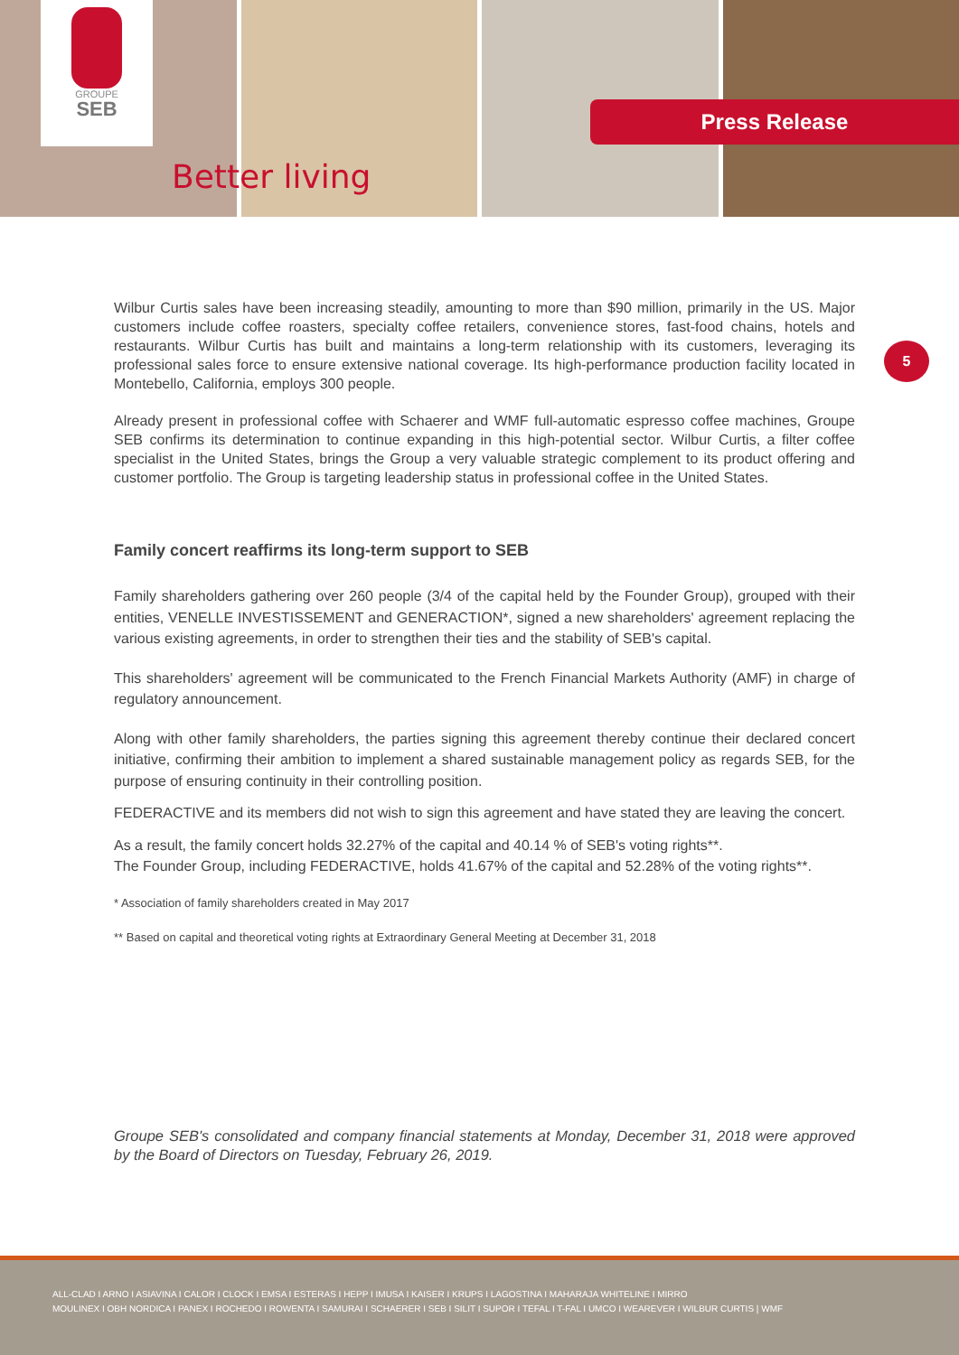GROUPE
SEB
Better living
Press Release
5
Wilbur Curtis sales have been increasing steadily, amounting to more than $90 million, primarily in the US. Major customers include coffee roasters, specialty coffee retailers, convenience stores, fast-food chains, hotels and restaurants. Wilbur Curtis has built and maintains a long-term relationship with its customers, leveraging its professional sales force to ensure extensive national coverage. Its high-performance production facility located in Montebello, California, employs 300 people.
Already present in professional coffee with Schaerer and WMF full-automatic espresso coffee machines, Groupe SEB confirms its determination to continue expanding in this high-potential sector. Wilbur Curtis, a filter coffee specialist in the United States, brings the Group a very valuable strategic complement to its product offering and customer portfolio. The Group is targeting leadership status in professional coffee in the United States.
Family concert reaffirms its long-term support to SEB
Family shareholders gathering over 260 people (3/4 of the capital held by the Founder Group), grouped with their entities, VENELLE INVESTISSEMENT and GENERACTION*, signed a new shareholders' agreement replacing the various existing agreements, in order to strengthen their ties and the stability of SEB's capital.
This shareholders' agreement will be communicated to the French Financial Markets Authority (AMF) in charge of regulatory announcement.
Along with other family shareholders, the parties signing this agreement thereby continue their declared concert initiative, confirming their ambition to implement a shared sustainable management policy as regards SEB, for the purpose of ensuring continuity in their controlling position.
FEDERACTIVE and its members did not wish to sign this agreement and have stated they are leaving the concert.
As a result, the family concert holds 32.27% of the capital and 40.14 % of SEB's voting rights**.
The Founder Group, including FEDERACTIVE, holds 41.67% of the capital and 52.28% of the voting rights**.
* Association of family shareholders created in May 2017
** Based on capital and theoretical voting rights at Extraordinary General Meeting at December 31, 2018
Groupe SEB's consolidated and company financial statements at Monday, December 31, 2018 were approved by the Board of Directors on Tuesday, February 26, 2019.
ALL-CLAD I ARNO I ASIAVINA I CALOR I CLOCK I EMSA I ESTERAS I HEPP I IMUSA I KAISER I KRUPS I LAGOSTINA I MAHARAJA WHITELINE I MIRRO
MOULINEX I OBH NORDICA I PANEX I ROCHEDO I ROWENTA I SAMURAI I SCHAERER I SEB I SILIT I SUPOR I TEFAL I T-FAL I UMCO I WEAREVER I WILBUR CURTIS | WMF